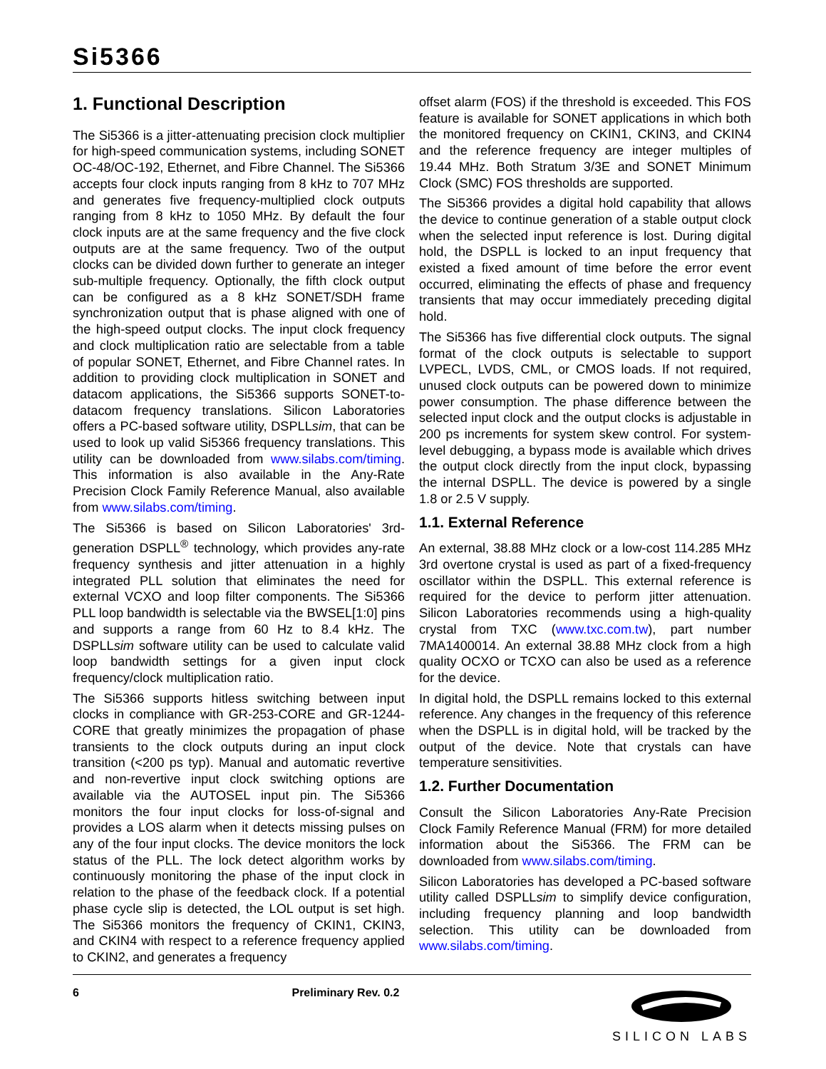Si5366
1. Functional Description
The Si5366 is a jitter-attenuating precision clock multiplier for high-speed communication systems, including SONET OC-48/OC-192, Ethernet, and Fibre Channel. The Si5366 accepts four clock inputs ranging from 8 kHz to 707 MHz and generates five frequency-multiplied clock outputs ranging from 8 kHz to 1050 MHz. By default the four clock inputs are at the same frequency and the five clock outputs are at the same frequency. Two of the output clocks can be divided down further to generate an integer sub-multiple frequency. Optionally, the fifth clock output can be configured as a 8 kHz SONET/SDH frame synchronization output that is phase aligned with one of the high-speed output clocks. The input clock frequency and clock multiplication ratio are selectable from a table of popular SONET, Ethernet, and Fibre Channel rates. In addition to providing clock multiplication in SONET and datacom applications, the Si5366 supports SONET-to-datacom frequency translations. Silicon Laboratories offers a PC-based software utility, DSPLLsim, that can be used to look up valid Si5366 frequency translations. This utility can be downloaded from www.silabs.com/timing. This information is also available in the Any-Rate Precision Clock Family Reference Manual, also available from www.silabs.com/timing.
The Si5366 is based on Silicon Laboratories' 3rd-generation DSPLL<sup>®</sup> technology, which provides any-rate frequency synthesis and jitter attenuation in a highly integrated PLL solution that eliminates the need for external VCXO and loop filter components. The Si5366 PLL loop bandwidth is selectable via the BWSEL[1:0] pins and supports a range from 60 Hz to 8.4 kHz. The DSPLLsim software utility can be used to calculate valid loop bandwidth settings for a given input clock frequency/clock multiplication ratio.
The Si5366 supports hitless switching between input clocks in compliance with GR-253-CORE and GR-1244-CORE that greatly minimizes the propagation of phase transients to the clock outputs during an input clock transition (<200 ps typ). Manual and automatic revertive and non-revertive input clock switching options are available via the AUTOSEL input pin. The Si5366 monitors the four input clocks for loss-of-signal and provides a LOS alarm when it detects missing pulses on any of the four input clocks. The device monitors the lock status of the PLL. The lock detect algorithm works by continuously monitoring the phase of the input clock in relation to the phase of the feedback clock. If a potential phase cycle slip is detected, the LOL output is set high. The Si5366 monitors the frequency of CKIN1, CKIN3, and CKIN4 with respect to a reference frequency applied to CKIN2, and generates a frequency
offset alarm (FOS) if the threshold is exceeded. This FOS feature is available for SONET applications in which both the monitored frequency on CKIN1, CKIN3, and CKIN4 and the reference frequency are integer multiples of 19.44 MHz. Both Stratum 3/3E and SONET Minimum Clock (SMC) FOS thresholds are supported.
The Si5366 provides a digital hold capability that allows the device to continue generation of a stable output clock when the selected input reference is lost. During digital hold, the DSPLL is locked to an input frequency that existed a fixed amount of time before the error event occurred, eliminating the effects of phase and frequency transients that may occur immediately preceding digital hold.
The Si5366 has five differential clock outputs. The signal format of the clock outputs is selectable to support LVPECL, LVDS, CML, or CMOS loads. If not required, unused clock outputs can be powered down to minimize power consumption. The phase difference between the selected input clock and the output clocks is adjustable in 200 ps increments for system skew control. For system-level debugging, a bypass mode is available which drives the output clock directly from the input clock, bypassing the internal DSPLL. The device is powered by a single 1.8 or 2.5 V supply.
1.1. External Reference
An external, 38.88 MHz clock or a low-cost 114.285 MHz 3rd overtone crystal is used as part of a fixed-frequency oscillator within the DSPLL. This external reference is required for the device to perform jitter attenuation. Silicon Laboratories recommends using a high-quality crystal from TXC (www.txc.com.tw), part number 7MA1400014. An external 38.88 MHz clock from a high quality OCXO or TCXO can also be used as a reference for the device.
In digital hold, the DSPLL remains locked to this external reference. Any changes in the frequency of this reference when the DSPLL is in digital hold, will be tracked by the output of the device. Note that crystals can have temperature sensitivities.
1.2. Further Documentation
Consult the Silicon Laboratories Any-Rate Precision Clock Family Reference Manual (FRM) for more detailed information about the Si5366. The FRM can be downloaded from www.silabs.com/timing.
Silicon Laboratories has developed a PC-based software utility called DSPLLsim to simplify device configuration, including frequency planning and loop bandwidth selection. This utility can be downloaded from www.silabs.com/timing.
6 Preliminary Rev. 0.2
SILICON LABS